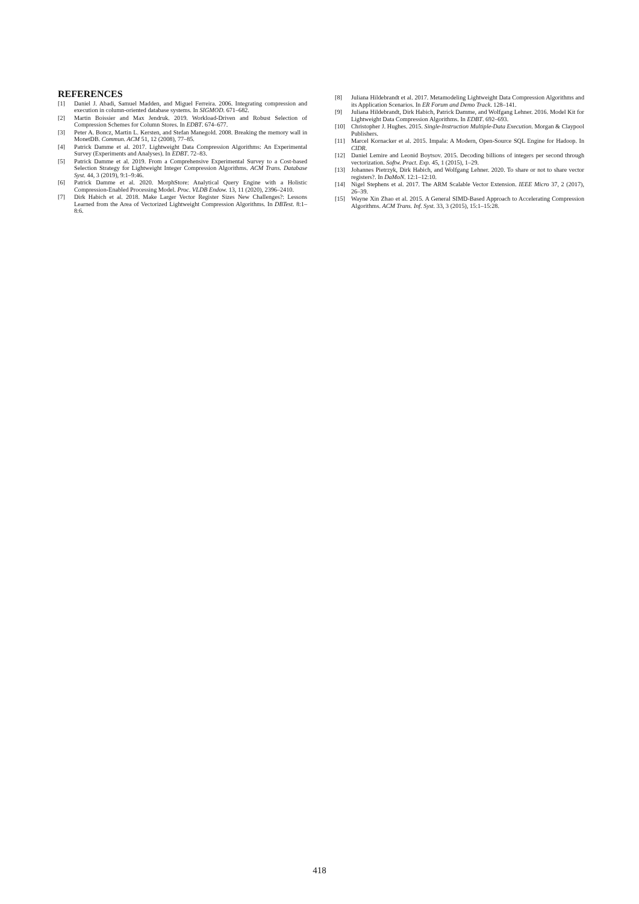REFERENCES
[1] Daniel J. Abadi, Samuel Madden, and Miguel Ferreira. 2006. Integrating compression and execution in column-oriented database systems. In SIGMOD. 671–682.
[2] Martin Boissier and Max Jendruk. 2019. Workload-Driven and Robust Selection of Compression Schemes for Column Stores. In EDBT. 674–677.
[3] Peter A. Boncz, Martin L. Kersten, and Stefan Manegold. 2008. Breaking the memory wall in MonetDB. Commun. ACM 51, 12 (2008), 77–85.
[4] Patrick Damme et al. 2017. Lightweight Data Compression Algorithms: An Experimental Survey (Experiments and Analyses). In EDBT. 72–83.
[5] Patrick Damme et al. 2019. From a Comprehensive Experimental Survey to a Cost-based Selection Strategy for Lightweight Integer Compression Algorithms. ACM Trans. Database Syst. 44, 3 (2019), 9:1–9:46.
[6] Patrick Damme et al. 2020. MorphStore: Analytical Query Engine with a Holistic Compression-Enabled Processing Model. Proc. VLDB Endow. 13, 11 (2020), 2396–2410.
[7] Dirk Habich et al. 2018. Make Larger Vector Register Sizes New Challenges?: Lessons Learned from the Area of Vectorized Lightweight Compression Algorithms. In DBTest. 8:1–8:6.
[8] Juliana Hildebrandt et al. 2017. Metamodeling Lightweight Data Compression Algorithms and its Application Scenarios. In ER Forum and Demo Track. 128–141.
[9] Juliana Hildebrandt, Dirk Habich, Patrick Damme, and Wolfgang Lehner. 2016. Model Kit for Lightweight Data Compression Algorithms. In EDBT. 692–693.
[10] Christopher J. Hughes. 2015. Single-Instruction Multiple-Data Execution. Morgan & Claypool Publishers.
[11] Marcel Kornacker et al. 2015. Impala: A Modern, Open-Source SQL Engine for Hadoop. In CIDR.
[12] Daniel Lemire and Leonid Boytsov. 2015. Decoding billions of integers per second through vectorization. Softw. Pract. Exp. 45, 1 (2015), 1–29.
[13] Johannes Pietrzyk, Dirk Habich, and Wolfgang Lehner. 2020. To share or not to share vector registers?. In DaMoN. 12:1–12:10.
[14] Nigel Stephens et al. 2017. The ARM Scalable Vector Extension. IEEE Micro 37, 2 (2017), 26–39.
[15] Wayne Xin Zhao et al. 2015. A General SIMD-Based Approach to Accelerating Compression Algorithms. ACM Trans. Inf. Syst. 33, 3 (2015), 15:1–15:28.
418